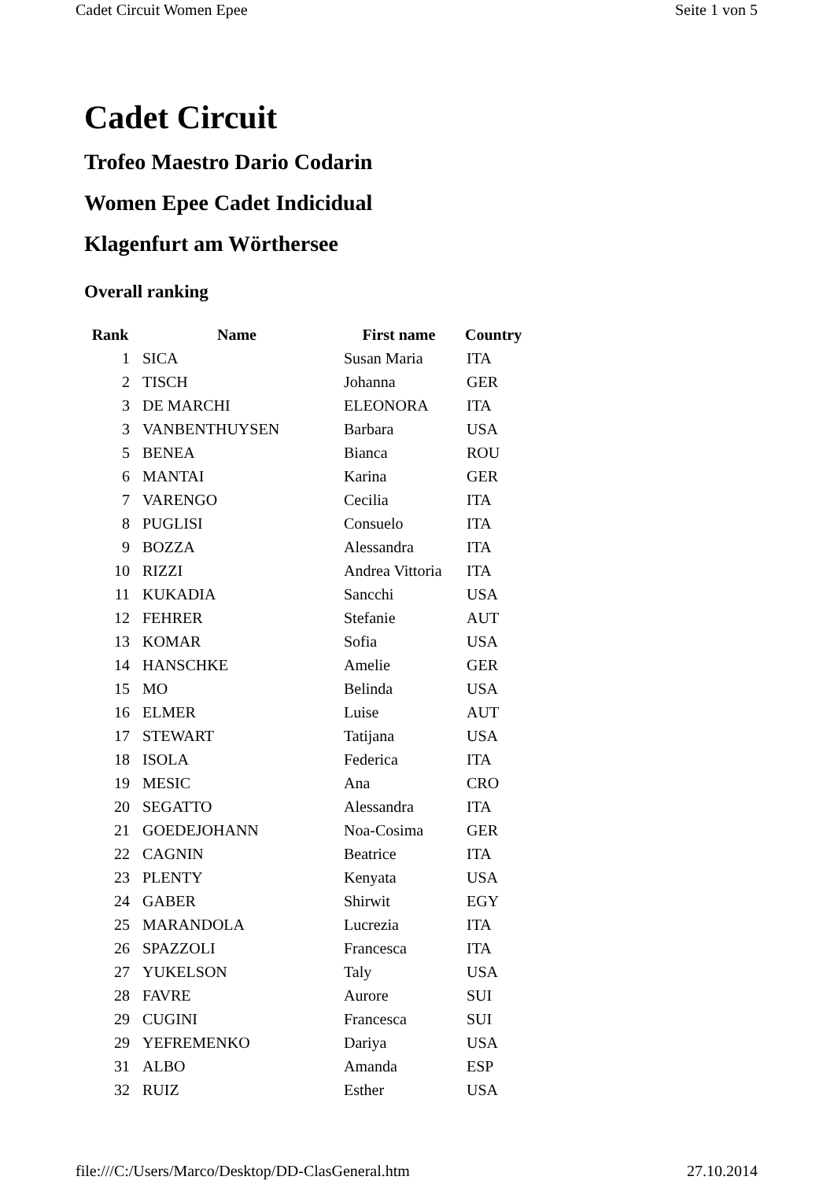Cadet Circuit Women Epee Seite 1 von 5
Cadet Circuit
Trofeo Maestro Dario Codarin
Women Epee Cadet Indicidual
Klagenfurt am Wörthersee
Overall ranking
| Rank | Name | First name | Country |
| --- | --- | --- | --- |
| 1 | SICA | Susan Maria | ITA |
| 2 | TISCH | Johanna | GER |
| 3 | DE MARCHI | ELEONORA | ITA |
| 3 | VANBENTHUYSEN | Barbara | USA |
| 5 | BENEA | Bianca | ROU |
| 6 | MANTAI | Karina | GER |
| 7 | VARENGO | Cecilia | ITA |
| 8 | PUGLISI | Consuelo | ITA |
| 9 | BOZZA | Alessandra | ITA |
| 10 | RIZZI | Andrea Vittoria | ITA |
| 11 | KUKADIA | Sancchi | USA |
| 12 | FEHRER | Stefanie | AUT |
| 13 | KOMAR | Sofia | USA |
| 14 | HANSCHKE | Amelie | GER |
| 15 | MO | Belinda | USA |
| 16 | ELMER | Luise | AUT |
| 17 | STEWART | Tatijana | USA |
| 18 | ISOLA | Federica | ITA |
| 19 | MESIC | Ana | CRO |
| 20 | SEGATTO | Alessandra | ITA |
| 21 | GOEDEJOHANN | Noa-Cosima | GER |
| 22 | CAGNIN | Beatrice | ITA |
| 23 | PLENTY | Kenyata | USA |
| 24 | GABER | Shirwit | EGY |
| 25 | MARANDOLA | Lucrezia | ITA |
| 26 | SPAZZOLI | Francesca | ITA |
| 27 | YUKELSON | Taly | USA |
| 28 | FAVRE | Aurore | SUI |
| 29 | CUGINI | Francesca | SUI |
| 29 | YEFREMENKO | Dariya | USA |
| 31 | ALBO | Amanda | ESP |
| 32 | RUIZ | Esther | USA |
file:///C:/Users/Marco/Desktop/DD-ClasGeneral.htm 27.10.2014